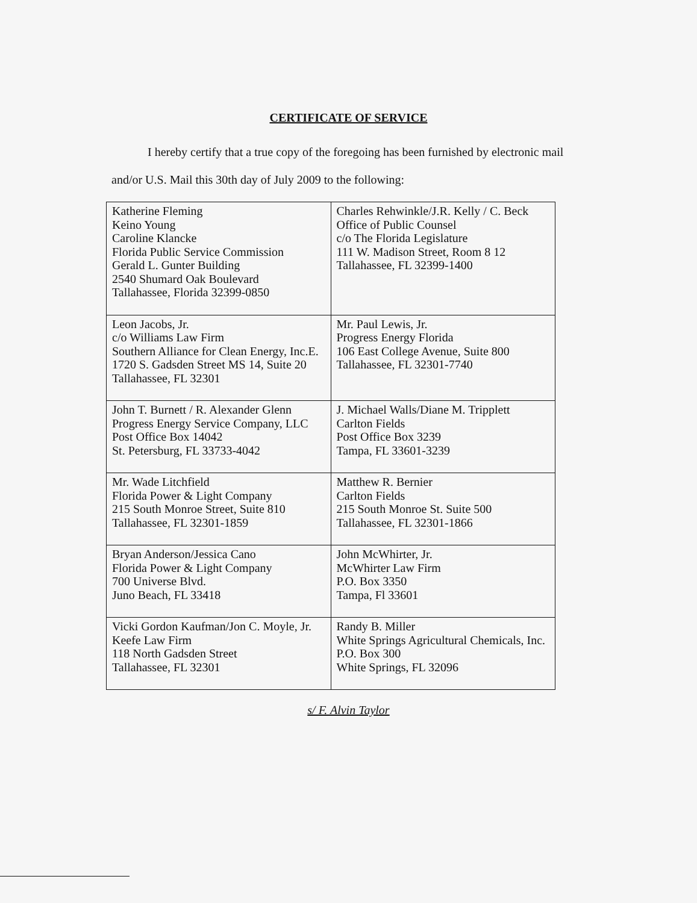CERTIFICATE OF SERVICE
I hereby certify that a true copy of the foregoing has been furnished by electronic mail
and/or U.S. Mail this 30th day of July 2009 to the following:
| Katherine Fleming Keino Young Caroline Klancke Florida Public Service Commission Gerald L. Gunter Building 2540 Shumard Oak Boulevard Tallahassee, Florida 32399-0850 | Charles Rehwinkle/J.R. Kelly / C. Beck Office of Public Counsel c/o The Florida Legislature 111 W. Madison Street, Room 8 12 Tallahassee, FL 32399-1400 |
| Leon Jacobs, Jr. c/o Williams Law Firm Southern Alliance for Clean Energy, Inc.E. 1720 S. Gadsden Street MS 14, Suite 20 Tallahassee, FL 32301 | Mr. Paul Lewis, Jr. Progress Energy Florida 106 East College Avenue, Suite 800 Tallahassee, FL 32301-7740 |
| John T. Burnett / R. Alexander Glenn Progress Energy Service Company, LLC Post Office Box 14042 St. Petersburg, FL 33733-4042 | J. Michael Walls/Diane M. Tripplett Carlton Fields Post Office Box 3239 Tampa, FL 33601-3239 |
| Mr. Wade Litchfield Florida Power & Light Company 215 South Monroe Street, Suite 810 Tallahassee, FL 32301-1859 | Matthew R. Bernier Carlton Fields 215 South Monroe St. Suite 500 Tallahassee, FL 32301-1866 |
| Bryan Anderson/Jessica Cano Florida Power & Light Company 700 Universe Blvd. Juno Beach, FL 33418 | John McWhirter, Jr. McWhirter Law Firm P.O. Box 3350 Tampa, Fl 33601 |
| Vicki Gordon Kaufman/Jon C. Moyle, Jr. Keefe Law Firm 118 North Gadsden Street Tallahassee, FL 32301 | Randy B. Miller White Springs Agricultural Chemicals, Inc. P.O. Box 300 White Springs, FL 32096 |
s/ F. Alvin Taylor